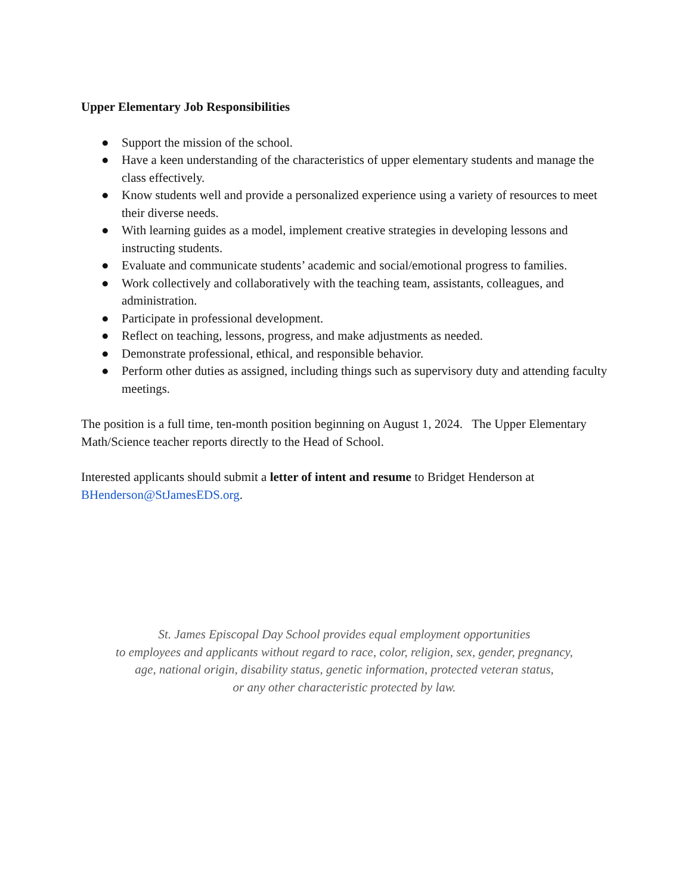Upper Elementary Job Responsibilities
● Support the mission of the school.
● Have a keen understanding of the characteristics of upper elementary students and manage the class effectively.
● Know students well and provide a personalized experience using a variety of resources to meet their diverse needs.
● With learning guides as a model, implement creative strategies in developing lessons and instructing students.
● Evaluate and communicate students’ academic and social/emotional progress to families.
● Work collectively and collaboratively with the teaching team, assistants, colleagues, and administration.
● Participate in professional development.
● Reflect on teaching, lessons, progress, and make adjustments as needed.
● Demonstrate professional, ethical, and responsible behavior.
● Perform other duties as assigned, including things such as supervisory duty and attending faculty meetings.
The position is a full time, ten-month position beginning on August 1, 2024. The Upper Elementary Math/Science teacher reports directly to the Head of School.
Interested applicants should submit a letter of intent and resume to Bridget Henderson at BHenderson@StJamesEDS.org.
St. James Episcopal Day School provides equal employment opportunities
to employees and applicants without regard to race, color, religion, sex, gender, pregnancy,
age, national origin, disability status, genetic information, protected veteran status,
or any other characteristic protected by law.